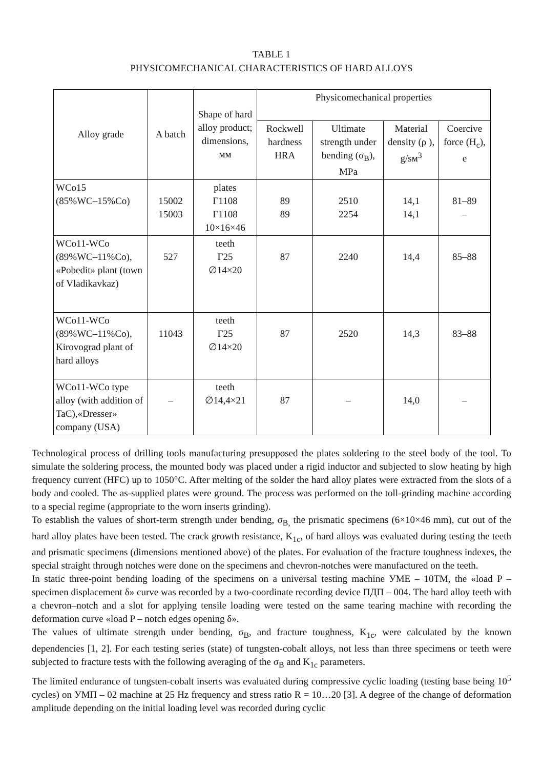TABLE 1
PHYSICOMECHANICAL CHARACTERISTICS OF HARD ALLOYS
| Alloy grade | A batch | Shape of hard alloy product; dimensions, мм | Physicomechanical properties | | | |
| --- | --- | --- | --- | --- | --- | --- |
| | | | Rockwell hardness HRA | Ultimate strength under bending (σ<sub>B</sub>), MPa | Material density (ρ ), g/sм<sup>3</sup> | Coercive force (H<sub>c</sub>), e |
| WCo15 (85%WC–15%Co) | 15002 15003 | plates Г1108 Г1108 10×16×46 | 89 89 | 2510 2254 | 14,1 14,1 | 81–89 – |
| WCo11-WCo (89%WC–11%Co), «Pobedit» plant (town of Vladikavkaz) | 527 | teeth Г25 ∅14×20 | 87 | 2240 | 14,4 | 85–88 |
| WCo11-WCo (89%WC–11%Co), Kirovograd plant of hard alloys | 11043 | teeth Г25 ∅14×20 | 87 | 2520 | 14,3 | 83–88 |
| WCo11-WCo type alloy (with addition of TaC),«Dresser» company (USA) | – | teeth ∅14,4×21 | 87 | – | 14,0 | – |
Technological process of drilling tools manufacturing presupposed the plates soldering to the steel body of the tool. To simulate the soldering process, the mounted body was placed under a rigid inductor and subjected to slow heating by high frequency current (HFC) up to 1050°C. After melting of the solder the hard alloy plates were extracted from the slots of a body and cooled. The as-supplied plates were ground. The process was performed on the toll-grinding machine according to a special regime (appropriate to the worn inserts grinding).
To establish the values of short-term strength under bending, σ<sub>B,</sub> the prismatic specimens (6×10×46 mm), cut out of the hard alloy plates have been tested. The crack growth resistance, K<sub>1c</sub>, of hard alloys was evaluated during testing the teeth and prismatic specimens (dimensions mentioned above) of the plates. For evaluation of the fracture toughness indexes, the special straight through notches were done on the specimens and chevron-notches were manufactured on the teeth.
In static three-point bending loading of the specimens on a universal testing machine УМЕ – 10ТМ, the «load P – specimen displacement δ» curve was recorded by a two-coordinate recording device ПДП – 004. The hard alloy teeth with a chevron–notch and a slot for applying tensile loading were tested on the same tearing machine with recording the deformation curve «load P – notch edges opening δ».
The values of ultimate strength under bending, σ<sub>B</sub>, and fracture toughness, K<sub>1c</sub>, were calculated by the known dependencies [1, 2]. For each testing series (state) of tungsten-cobalt alloys, not less than three specimens or teeth were subjected to fracture tests with the following averaging of the σ<sub>B</sub> and K<sub>1c</sub> parameters.
The limited endurance of tungsten-cobalt inserts was evaluated during compressive cyclic loading (testing base being 10<sup>5</sup> cycles) on УМП – 02 machine at 25 Hz frequency and stress ratio R = 10…20 [3]. A degree of the change of deformation amplitude depending on the initial loading level was recorded during cyclic